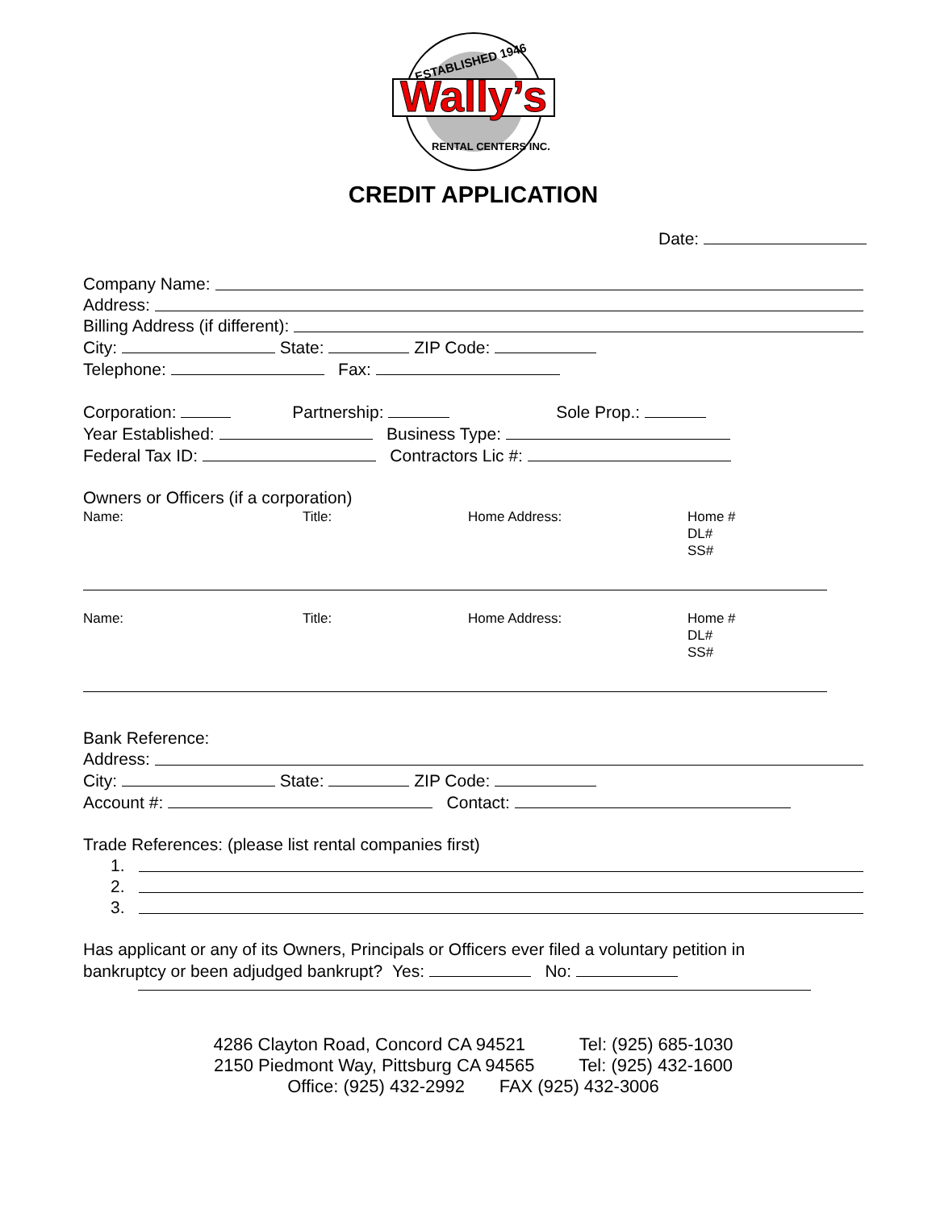ESTABLISHED 1946
Wally’s
RENTAL CENTERS INC.
CREDIT APPLICATION
Date:
Company Name:
Address:
Billing Address (if different):
City: State: ZIP Code:
Telephone: Fax:
Corporation: Partnership: Sole Prop.:
Year Established: Business Type:
Federal Tax ID: Contractors Lic #:
Owners or Officers (if a corporation)
Name:
Title:
Home Address:
Home #
DL#
SS#
Name:
Title:
Home Address:
Home #
DL#
SS#
Bank Reference:
Address:
City: State: ZIP Code:
Account #: Contact:
Trade References: (please list rental companies first)
1.
2.
3.
Has applicant or any of its Owners, Principals or Officers ever filed a voluntary petition in
bankruptcy or been adjudged bankrupt? Yes: No:
4286 Clayton Road, Concord CA 94521 Tel: (925) 685-1030
2150 Piedmont Way, Pittsburg CA 94565 Tel: (925) 432-1600
Office: (925) 432-2992 FAX (925) 432-3006